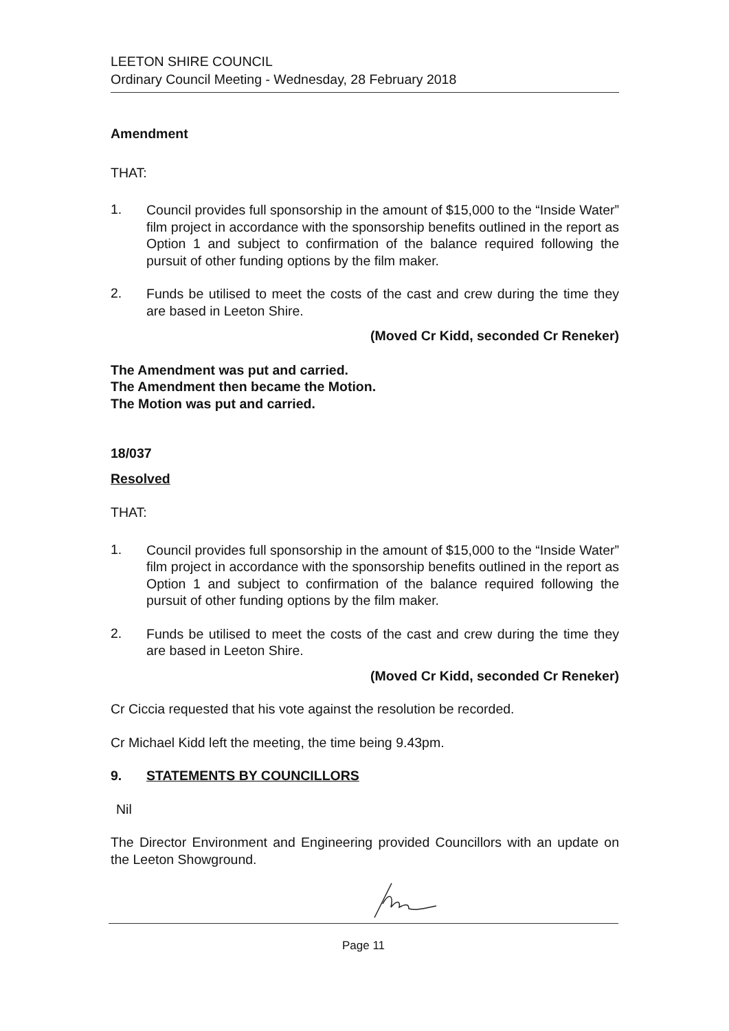LEETON SHIRE COUNCIL
Ordinary Council Meeting - Wednesday, 28 February 2018
Amendment
THAT:
1.
Council provides full sponsorship in the amount of $15,000 to the “Inside Water” film project in accordance with the sponsorship benefits outlined in the report as Option 1 and subject to confirmation of the balance required following the pursuit of other funding options by the film maker.
2.
Funds be utilised to meet the costs of the cast and crew during the time they are based in Leeton Shire.
(Moved Cr Kidd, seconded Cr Reneker)
The Amendment was put and carried.
The Amendment then became the Motion.
The Motion was put and carried.
18/037
Resolved
THAT:
1.
Council provides full sponsorship in the amount of $15,000 to the “Inside Water” film project in accordance with the sponsorship benefits outlined in the report as Option 1 and subject to confirmation of the balance required following the pursuit of other funding options by the film maker.
2.
Funds be utilised to meet the costs of the cast and crew during the time they are based in Leeton Shire.
(Moved Cr Kidd, seconded Cr Reneker)
Cr Ciccia requested that his vote against the resolution be recorded.
Cr Michael Kidd left the meeting, the time being 9.43pm.
9. STATEMENTS BY COUNCILLORS
Nil
The Director Environment and Engineering provided Councillors with an update on the Leeton Showground.
Page 11